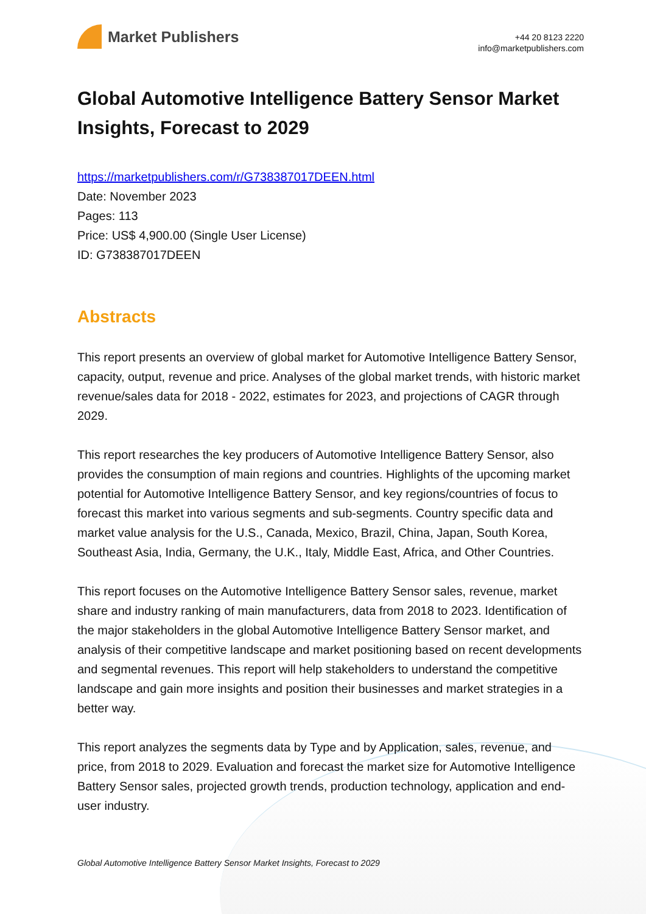Market Publishers
+44 20 8123 2220
info@marketpublishers.com
Global Automotive Intelligence Battery Sensor Market Insights, Forecast to 2029
https://marketpublishers.com/r/G738387017DEEN.html
Date: November 2023
Pages: 113
Price: US$ 4,900.00 (Single User License)
ID: G738387017DEEN
Abstracts
This report presents an overview of global market for Automotive Intelligence Battery Sensor, capacity, output, revenue and price. Analyses of the global market trends, with historic market revenue/sales data for 2018 - 2022, estimates for 2023, and projections of CAGR through 2029.
This report researches the key producers of Automotive Intelligence Battery Sensor, also provides the consumption of main regions and countries. Highlights of the upcoming market potential for Automotive Intelligence Battery Sensor, and key regions/countries of focus to forecast this market into various segments and sub-segments. Country specific data and market value analysis for the U.S., Canada, Mexico, Brazil, China, Japan, South Korea, Southeast Asia, India, Germany, the U.K., Italy, Middle East, Africa, and Other Countries.
This report focuses on the Automotive Intelligence Battery Sensor sales, revenue, market share and industry ranking of main manufacturers, data from 2018 to 2023. Identification of the major stakeholders in the global Automotive Intelligence Battery Sensor market, and analysis of their competitive landscape and market positioning based on recent developments and segmental revenues. This report will help stakeholders to understand the competitive landscape and gain more insights and position their businesses and market strategies in a better way.
This report analyzes the segments data by Type and by Application, sales, revenue, and price, from 2018 to 2029. Evaluation and forecast the market size for Automotive Intelligence Battery Sensor sales, projected growth trends, production technology, application and end-user industry.
Global Automotive Intelligence Battery Sensor Market Insights, Forecast to 2029